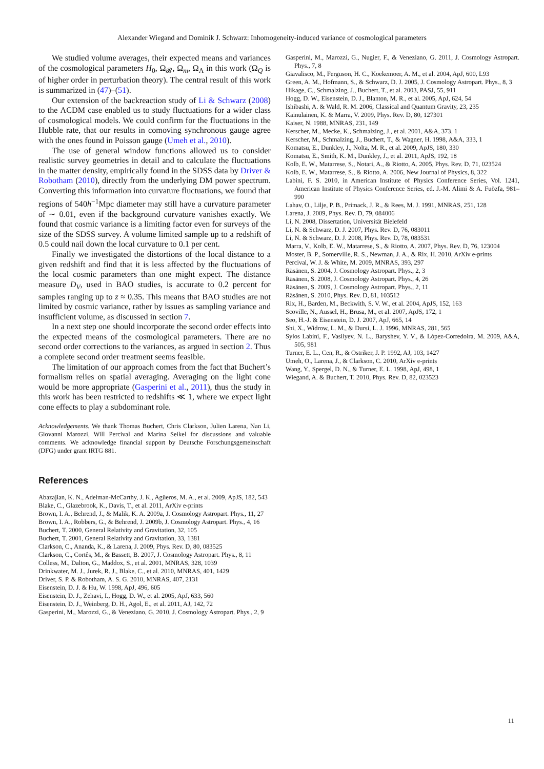Alexander Wiegand and Dominik J. Schwarz: Inhomogeneity-induced variance of cosmological parameters
We studied volume averages, their expected means and variances of the cosmological parameters H<sub>0</sub>, Ω<sub>𝓡</sub>, Ω<sub>m</sub>, Ω<sub>Λ</sub> in this work (Ω<sub>Q</sub> is of higher order in perturbation theory). The central result of this work is summarized in (47)–(51).
Our extension of the backreaction study of Li & Schwarz (2008) to the ΛCDM case enabled us to study fluctuations for a wider class of cosmological models. We could confirm for the fluctuations in the Hubble rate, that our results in comoving synchronous gauge agree with the ones found in Poisson gauge (Umeh et al., 2010).
The use of general window functions allowed us to consider realistic survey geometries in detail and to calculate the fluctuations in the matter density, empirically found in the SDSS data by Driver & Robotham (2010), directly from the underlying DM power spectrum. Converting this information into curvature fluctuations, we found that regions of 540h<sup>−1</sup>Mpc diameter may still have a curvature parameter of ∼ 0.01, even if the background curvature vanishes exactly. We found that cosmic variance is a limiting factor even for surveys of the size of the SDSS survey. A volume limited sample up to a redshift of 0.5 could nail down the local curvature to 0.1 per cent.
Finally we investigated the distortions of the local distance to a given redshift and find that it is less affected by the fluctuations of the local cosmic parameters than one might expect. The distance measure D<sub>V</sub>, used in BAO studies, is accurate to 0.2 percent for samples ranging up to z ≈ 0.35. This means that BAO studies are not limited by cosmic variance, rather by issues as sampling variance and insufficient volume, as discussed in section 7.
In a next step one should incorporate the second order effects into the expected means of the cosmological parameters. There are no second order corrections to the variances, as argued in section 2. Thus a complete second order treatment seems feasible.
The limitation of our approach comes from the fact that Buchert’s formalism relies on spatial averaging. Averaging on the light cone would be more appropriate (Gasperini et al., 2011), thus the study in this work has been restricted to redshifts ≪ 1, where we expect light cone effects to play a subdominant role.
Acknowledgements. We thank Thomas Buchert, Chris Clarkson, Julien Larena, Nan Li, Giovanni Marozzi, Will Percival and Marina Seikel for discussions and valuable comments. We acknowledge financial support by Deutsche Forschungsgemeinschaft (DFG) under grant IRTG 881.
References
Abazajian, K. N., Adelman-McCarthy, J. K., Agüeros, M. A., et al. 2009, ApJS, 182, 543
Blake, C., Glazebrook, K., Davis, T., et al. 2011, ArXiv e-prints
Brown, I. A., Behrend, J., & Malik, K. A. 2009a, J. Cosmology Astropart. Phys., 11, 27
Brown, I. A., Robbers, G., & Behrend, J. 2009b, J. Cosmology Astropart. Phys., 4, 16
Buchert, T. 2000, General Relativity and Gravitation, 32, 105
Buchert, T. 2001, General Relativity and Gravitation, 33, 1381
Clarkson, C., Ananda, K., & Larena, J. 2009, Phys. Rev. D, 80, 083525
Clarkson, C., Cortês, M., & Bassett, B. 2007, J. Cosmology Astropart. Phys., 8, 11
Colless, M., Dalton, G., Maddox, S., et al. 2001, MNRAS, 328, 1039
Drinkwater, M. J., Jurek, R. J., Blake, C., et al. 2010, MNRAS, 401, 1429
Driver, S. P. & Robotham, A. S. G. 2010, MNRAS, 407, 2131
Eisenstein, D. J. & Hu, W. 1998, ApJ, 496, 605
Eisenstein, D. J., Zehavi, I., Hogg, D. W., et al. 2005, ApJ, 633, 560
Eisenstein, D. J., Weinberg, D. H., Agol, E., et al. 2011, AJ, 142, 72
Gasperini, M., Marozzi, G., & Veneziano, G. 2010, J. Cosmology Astropart. Phys., 2, 9
Gasperini, M., Marozzi, G., Nugier, F., & Veneziano, G. 2011, J. Cosmology Astropart. Phys., 7, 8
Giavalisco, M., Ferguson, H. C., Koekemoer, A. M., et al. 2004, ApJ, 600, L93
Green, A. M., Hofmann, S., & Schwarz, D. J. 2005, J. Cosmology Astropart. Phys., 8, 3
Hikage, C., Schmalzing, J., Buchert, T., et al. 2003, PASJ, 55, 911
Hogg, D. W., Eisenstein, D. J., Blanton, M. R., et al. 2005, ApJ, 624, 54
Ishibashi, A. & Wald, R. M. 2006, Classical and Quantum Gravity, 23, 235
Kainulainen, K. & Marra, V. 2009, Phys. Rev. D, 80, 127301
Kaiser, N. 1988, MNRAS, 231, 149
Kerscher, M., Mecke, K., Schmalzing, J., et al. 2001, A&A, 373, 1
Kerscher, M., Schmalzing, J., Buchert, T., & Wagner, H. 1998, A&A, 333, 1
Komatsu, E., Dunkley, J., Nolta, M. R., et al. 2009, ApJS, 180, 330
Komatsu, E., Smith, K. M., Dunkley, J., et al. 2011, ApJS, 192, 18
Kolb, E. W., Matarrese, S., Notari, A., & Riotto, A. 2005, Phys. Rev. D, 71, 023524
Kolb, E. W., Matarrese, S., & Riotto, A. 2006, New Journal of Physics, 8, 322
Labini, F. S. 2010, in American Institute of Physics Conference Series, Vol. 1241, American Institute of Physics Conference Series, ed. J.-M. Alimi & A. Fuözfa, 981–990
Lahav, O., Lilje, P. B., Primack, J. R., & Rees, M. J. 1991, MNRAS, 251, 128
Larena, J. 2009, Phys. Rev. D, 79, 084006
Li, N. 2008, Dissertation, Universität Bielefeld
Li, N. & Schwarz, D. J. 2007, Phys. Rev. D, 76, 083011
Li, N. & Schwarz, D. J. 2008, Phys. Rev. D, 78, 083531
Marra, V., Kolb, E. W., Matarrese, S., & Riotto, A. 2007, Phys. Rev. D, 76, 123004
Moster, B. P., Somerville, R. S., Newman, J. A., & Rix, H. 2010, ArXiv e-prints
Percival, W. J. & White, M. 2009, MNRAS, 393, 297
Räsänen, S. 2004, J. Cosmology Astropart. Phys., 2, 3
Räsänen, S. 2008, J. Cosmology Astropart. Phys., 4, 26
Räsänen, S. 2009, J. Cosmology Astropart. Phys., 2, 11
Räsänen, S. 2010, Phys. Rev. D, 81, 103512
Rix, H., Barden, M., Beckwith, S. V. W., et al. 2004, ApJS, 152, 163
Scoville, N., Aussel, H., Brusa, M., et al. 2007, ApJS, 172, 1
Seo, H.-J. & Eisenstein, D. J. 2007, ApJ, 665, 14
Shi, X., Widrow, L. M., & Dursi, L. J. 1996, MNRAS, 281, 565
Sylos Labini, F., Vasilyev, N. L., Baryshev, Y. V., & López-Corredoira, M. 2009, A&A, 505, 981
Turner, E. L., Cen, R., & Ostriker, J. P. 1992, AJ, 103, 1427
Umeh, O., Larena, J., & Clarkson, C. 2010, ArXiv e-prints
Wang, Y., Spergel, D. N., & Turner, E. L. 1998, ApJ, 498, 1
Wiegand, A. & Buchert, T. 2010, Phys. Rev. D, 82, 023523
11